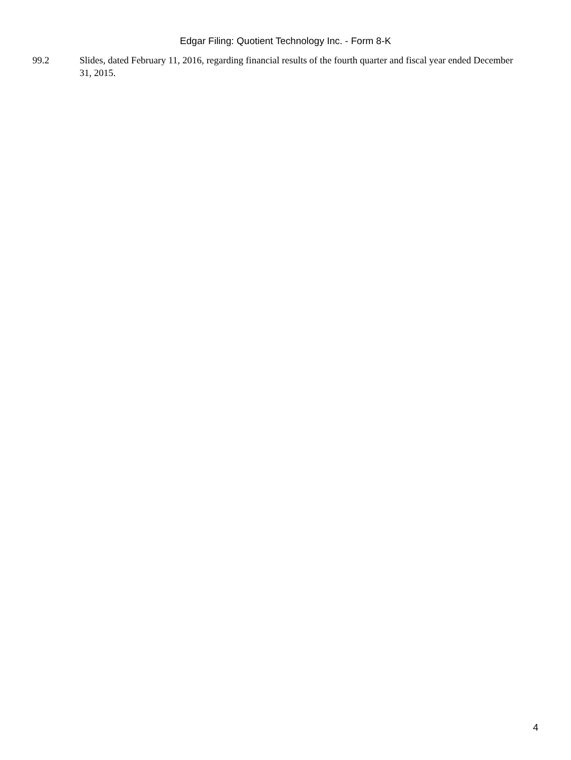Edgar Filing: Quotient Technology Inc. - Form 8-K
99.2 Slides, dated February 11, 2016, regarding financial results of the fourth quarter and fiscal year ended December 31, 2015.
4